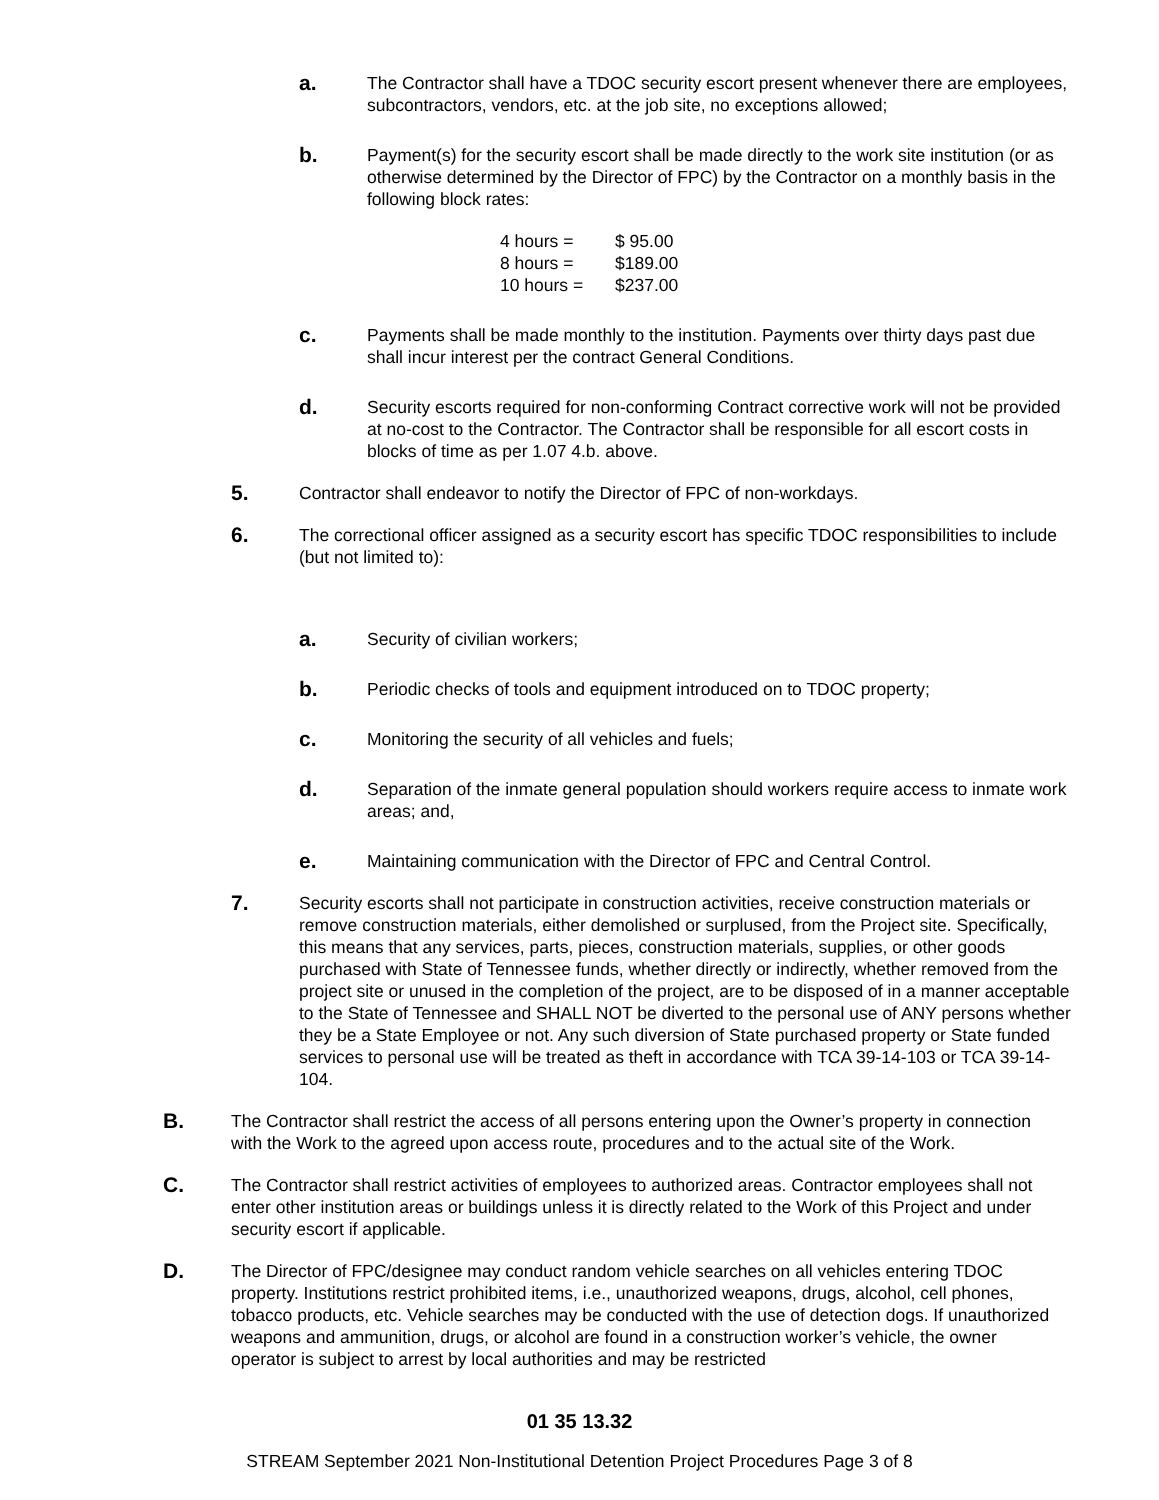a. The Contractor shall have a TDOC security escort present whenever there are employees, subcontractors, vendors, etc. at the job site, no exceptions allowed;
b. Payment(s) for the security escort shall be made directly to the work site institution (or as otherwise determined by the Director of FPC) by the Contractor on a monthly basis in the following block rates:
| 4 hours = | $ 95.00 |
| 8 hours = | $189.00 |
| 10 hours = | $237.00 |
c. Payments shall be made monthly to the institution. Payments over thirty days past due shall incur interest per the contract General Conditions.
d. Security escorts required for non-conforming Contract corrective work will not be provided at no-cost to the Contractor. The Contractor shall be responsible for all escort costs in blocks of time as per 1.07 4.b. above.
5. Contractor shall endeavor to notify the Director of FPC of non-workdays.
6. The correctional officer assigned as a security escort has specific TDOC responsibilities to include (but not limited to):
a. Security of civilian workers;
b. Periodic checks of tools and equipment introduced on to TDOC property;
c. Monitoring the security of all vehicles and fuels;
d. Separation of the inmate general population should workers require access to inmate work areas; and,
e. Maintaining communication with the Director of FPC and Central Control.
7. Security escorts shall not participate in construction activities, receive construction materials or remove construction materials, either demolished or surplused, from the Project site. Specifically, this means that any services, parts, pieces, construction materials, supplies, or other goods purchased with State of Tennessee funds, whether directly or indirectly, whether removed from the project site or unused in the completion of the project, are to be disposed of in a manner acceptable to the State of Tennessee and SHALL NOT be diverted to the personal use of ANY persons whether they be a State Employee or not. Any such diversion of State purchased property or State funded services to personal use will be treated as theft in accordance with TCA 39-14-103 or TCA 39-14-104.
B. The Contractor shall restrict the access of all persons entering upon the Owner’s property in connection with the Work to the agreed upon access route, procedures and to the actual site of the Work.
C. The Contractor shall restrict activities of employees to authorized areas. Contractor employees shall not enter other institution areas or buildings unless it is directly related to the Work of this Project and under security escort if applicable.
D. The Director of FPC/designee may conduct random vehicle searches on all vehicles entering TDOC property. Institutions restrict prohibited items, i.e., unauthorized weapons, drugs, alcohol, cell phones, tobacco products, etc. Vehicle searches may be conducted with the use of detection dogs. If unauthorized weapons and ammunition, drugs, or alcohol are found in a construction worker’s vehicle, the owner operator is subject to arrest by local authorities and may be restricted
01 35 13.32
STREAM September 2021 Non-Institutional Detention Project Procedures Page 3 of 8